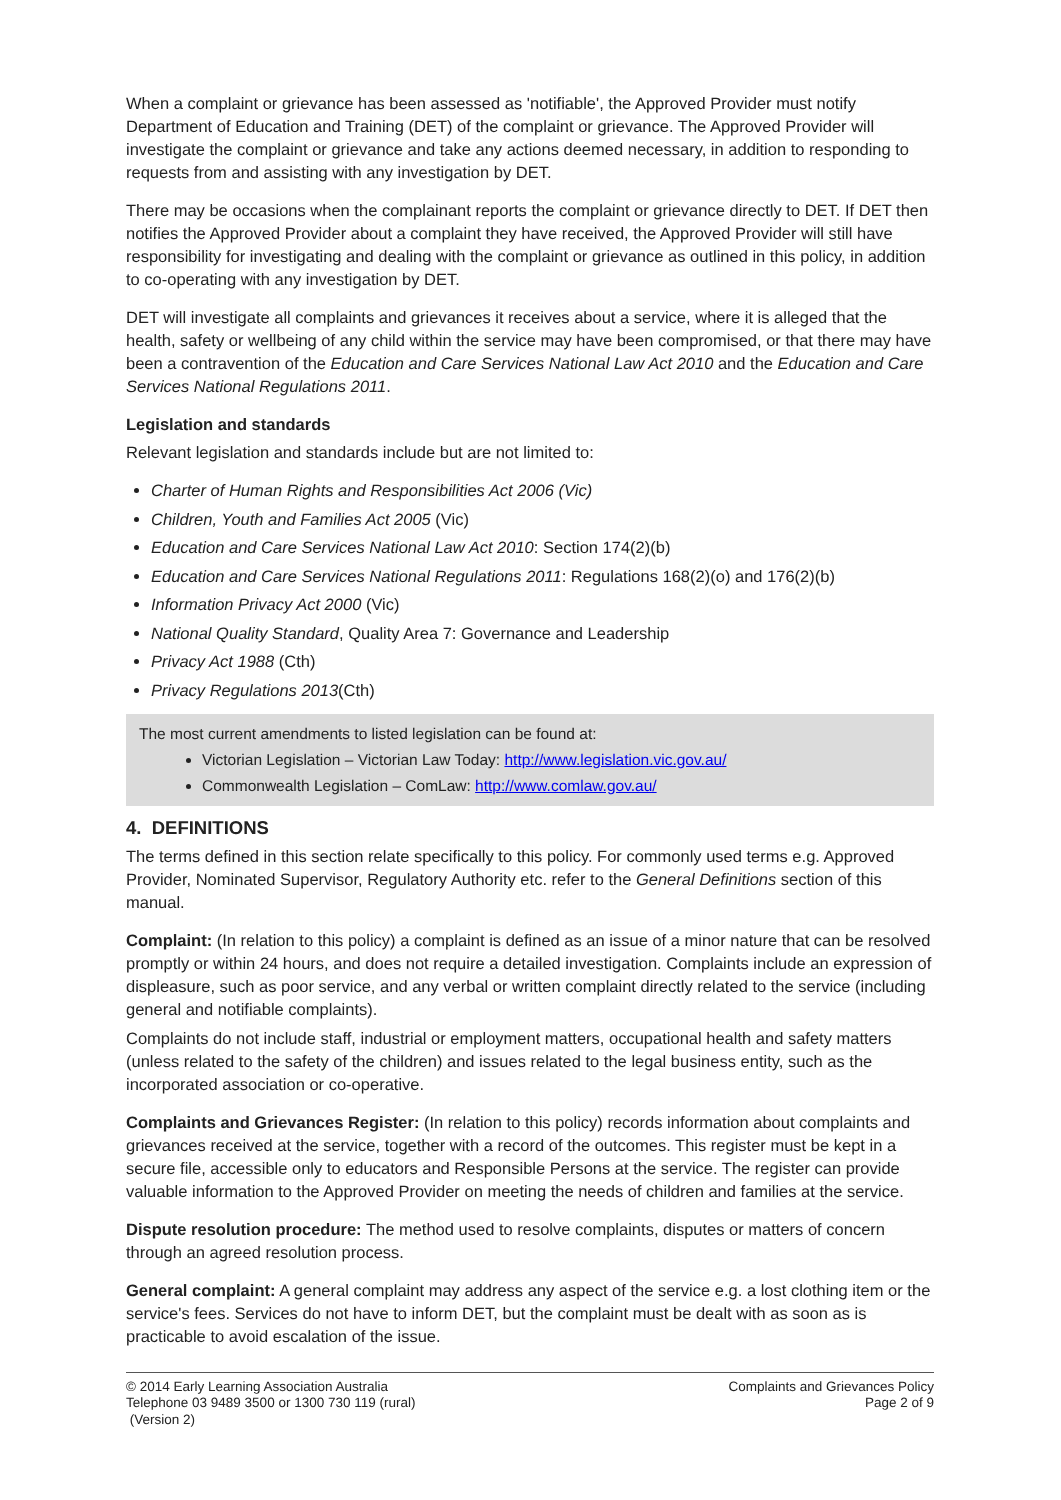When a complaint or grievance has been assessed as 'notifiable', the Approved Provider must notify Department of Education and Training (DET) of the complaint or grievance. The Approved Provider will investigate the complaint or grievance and take any actions deemed necessary, in addition to responding to requests from and assisting with any investigation by DET.
There may be occasions when the complainant reports the complaint or grievance directly to DET. If DET then notifies the Approved Provider about a complaint they have received, the Approved Provider will still have responsibility for investigating and dealing with the complaint or grievance as outlined in this policy, in addition to co-operating with any investigation by DET.
DET will investigate all complaints and grievances it receives about a service, where it is alleged that the health, safety or wellbeing of any child within the service may have been compromised, or that there may have been a contravention of the Education and Care Services National Law Act 2010 and the Education and Care Services National Regulations 2011.
Legislation and standards
Relevant legislation and standards include but are not limited to:
Charter of Human Rights and Responsibilities Act 2006 (Vic)
Children, Youth and Families Act 2005 (Vic)
Education and Care Services National Law Act 2010: Section 174(2)(b)
Education and Care Services National Regulations 2011: Regulations 168(2)(o) and 176(2)(b)
Information Privacy Act 2000 (Vic)
National Quality Standard, Quality Area 7: Governance and Leadership
Privacy Act 1988 (Cth)
Privacy Regulations 2013(Cth)
The most current amendments to listed legislation can be found at:
Victorian Legislation – Victorian Law Today: http://www.legislation.vic.gov.au/
Commonwealth Legislation – ComLaw: http://www.comlaw.gov.au/
4. DEFINITIONS
The terms defined in this section relate specifically to this policy. For commonly used terms e.g. Approved Provider, Nominated Supervisor, Regulatory Authority etc. refer to the General Definitions section of this manual.
Complaint: (In relation to this policy) a complaint is defined as an issue of a minor nature that can be resolved promptly or within 24 hours, and does not require a detailed investigation. Complaints include an expression of displeasure, such as poor service, and any verbal or written complaint directly related to the service (including general and notifiable complaints).
Complaints do not include staff, industrial or employment matters, occupational health and safety matters (unless related to the safety of the children) and issues related to the legal business entity, such as the incorporated association or co-operative.
Complaints and Grievances Register: (In relation to this policy) records information about complaints and grievances received at the service, together with a record of the outcomes. This register must be kept in a secure file, accessible only to educators and Responsible Persons at the service. The register can provide valuable information to the Approved Provider on meeting the needs of children and families at the service.
Dispute resolution procedure: The method used to resolve complaints, disputes or matters of concern through an agreed resolution process.
General complaint: A general complaint may address any aspect of the service e.g. a lost clothing item or the service's fees. Services do not have to inform DET, but the complaint must be dealt with as soon as is practicable to avoid escalation of the issue.
© 2014 Early Learning Association Australia
Telephone 03 9489 3500 or 1300 730 119 (rural)
(Version 2)
Complaints and Grievances Policy
Page 2 of 9